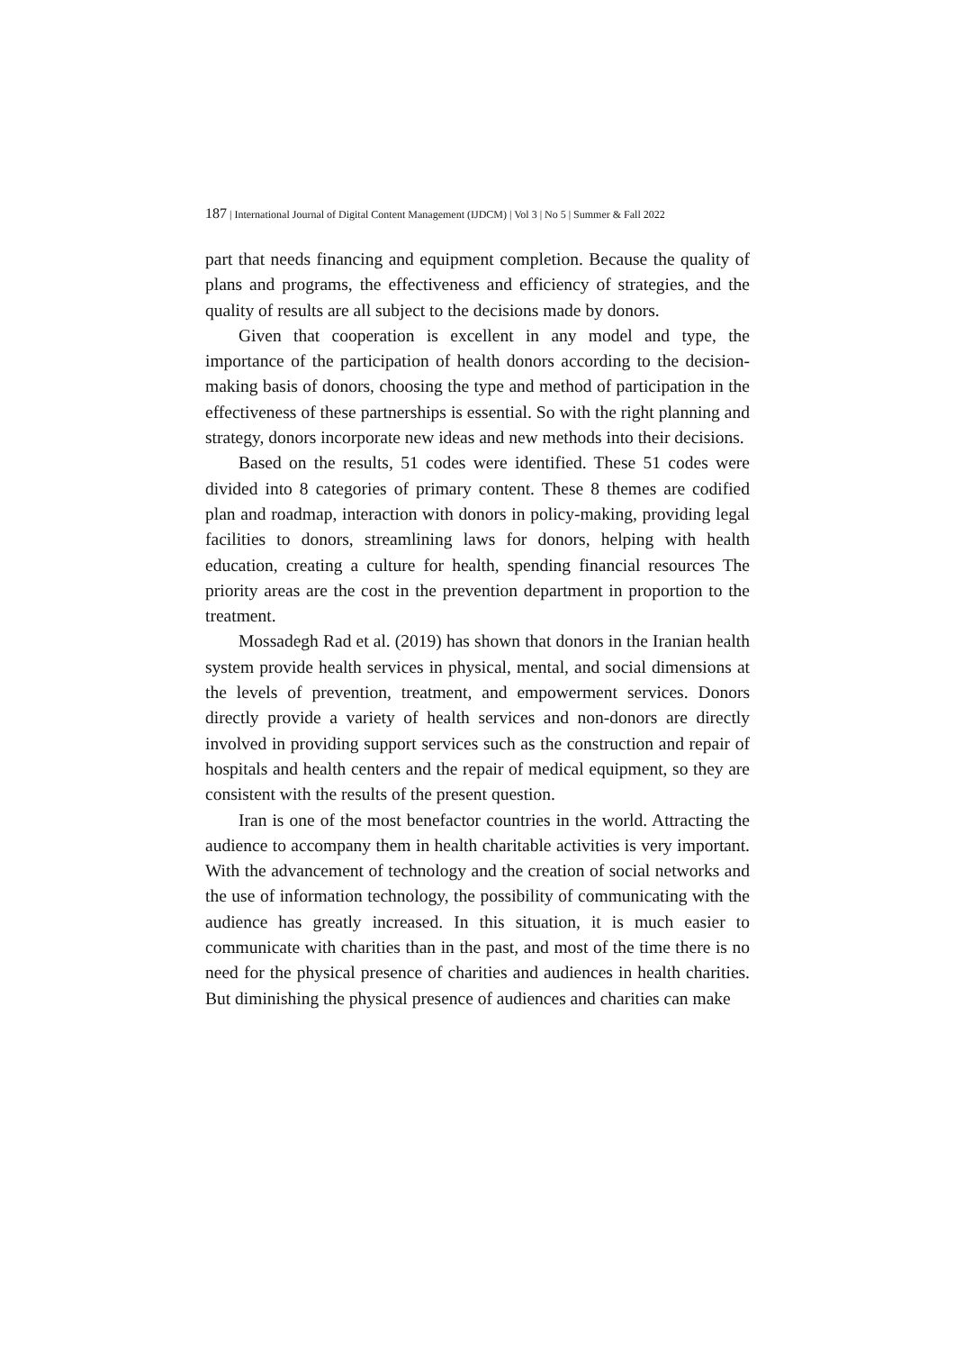187 | International Journal of Digital Content Management (IJDCM) | Vol 3 | No 5 | Summer & Fall 2022
part that needs financing and equipment completion. Because the quality of plans and programs, the effectiveness and efficiency of strategies, and the quality of results are all subject to the decisions made by donors.
Given that cooperation is excellent in any model and type, the importance of the participation of health donors according to the decision-making basis of donors, choosing the type and method of participation in the effectiveness of these partnerships is essential. So with the right planning and strategy, donors incorporate new ideas and new methods into their decisions.
Based on the results, 51 codes were identified. These 51 codes were divided into 8 categories of primary content. These 8 themes are codified plan and roadmap, interaction with donors in policy-making, providing legal facilities to donors, streamlining laws for donors, helping with health education, creating a culture for health, spending financial resources The priority areas are the cost in the prevention department in proportion to the treatment.
Mossadegh Rad et al. (2019) has shown that donors in the Iranian health system provide health services in physical, mental, and social dimensions at the levels of prevention, treatment, and empowerment services. Donors directly provide a variety of health services and non-donors are directly involved in providing support services such as the construction and repair of hospitals and health centers and the repair of medical equipment, so they are consistent with the results of the present question.
Iran is one of the most benefactor countries in the world. Attracting the audience to accompany them in health charitable activities is very important. With the advancement of technology and the creation of social networks and the use of information technology, the possibility of communicating with the audience has greatly increased. In this situation, it is much easier to communicate with charities than in the past, and most of the time there is no need for the physical presence of charities and audiences in health charities. But diminishing the physical presence of audiences and charities can make